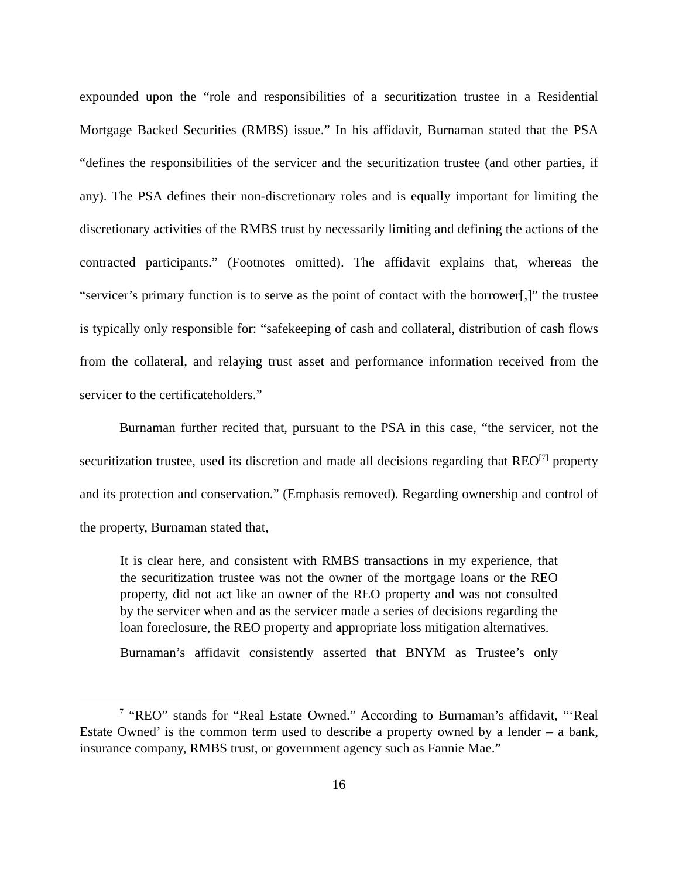expounded upon the “role and responsibilities of a securitization trustee in a Residential Mortgage Backed Securities (RMBS) issue.” In his affidavit, Burnaman stated that the PSA “defines the responsibilities of the servicer and the securitization trustee (and other parties, if any). The PSA defines their non-discretionary roles and is equally important for limiting the discretionary activities of the RMBS trust by necessarily limiting and defining the actions of the contracted participants.” (Footnotes omitted). The affidavit explains that, whereas the “servicer’s primary function is to serve as the point of contact with the borrower[,]” the trustee is typically only responsible for: “safekeeping of cash and collateral, distribution of cash flows from the collateral, and relaying trust asset and performance information received from the servicer to the certificateholders.”
Burnaman further recited that, pursuant to the PSA in this case, “the servicer, not the securitization trustee, used its discretion and made all decisions regarding that REO<sup>[7]</sup> property and its protection and conservation.” (Emphasis removed). Regarding ownership and control of the property, Burnaman stated that,
It is clear here, and consistent with RMBS transactions in my experience, that the securitization trustee was not the owner of the mortgage loans or the REO property, did not act like an owner of the REO property and was not consulted by the servicer when and as the servicer made a series of decisions regarding the loan foreclosure, the REO property and appropriate loss mitigation alternatives.
Burnaman’s affidavit consistently asserted that BNYM as Trustee’s only
<sup>7</sup> “REO” stands for “Real Estate Owned.” According to Burnaman’s affidavit, “‘Real Estate Owned’ is the common term used to describe a property owned by a lender – a bank, insurance company, RMBS trust, or government agency such as Fannie Mae.”
16